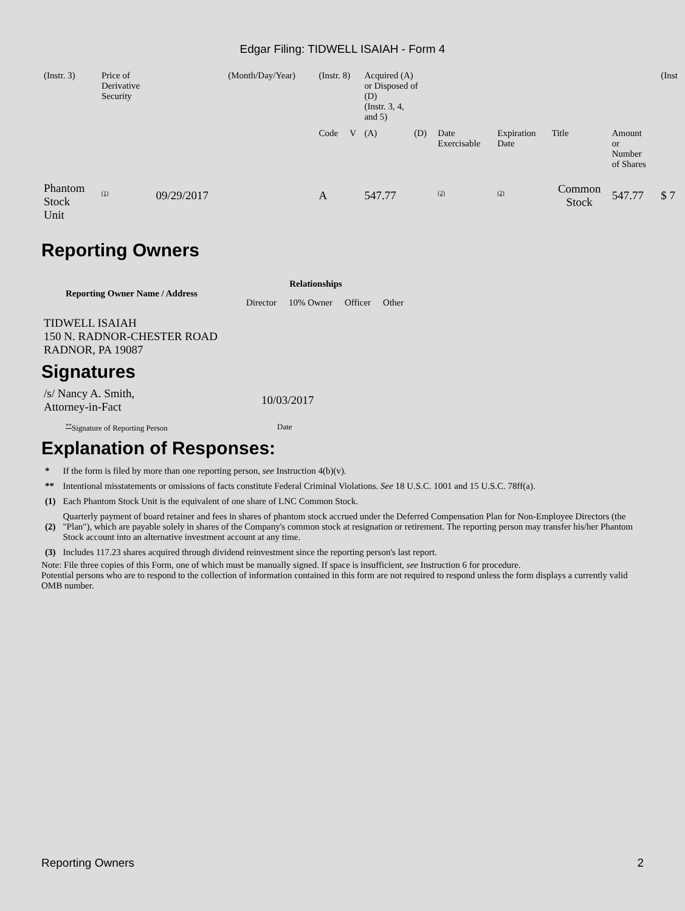Edgar Filing: TIDWELL ISAIAH - Form 4
| (Instr. 3) | Price of Derivative Security | | (Month/Day/Year) | (Instr. 8) | | Acquired (A) or Disposed of (D) (Instr. 3, 4, and 5) | | | | | | (Inst |
| | | | | Code | V | (A) | (D) | Date Exercisable | Expiration Date | Title | Amount or Number of Shares | |
| Phantom Stock Unit | <sup>(1)</sup> | 09/29/2017 | | A | | 547.77 | | <sup>(2)</sup> | <sup>(2)</sup> | Common Stock | 547.77 | $ 7 |
Reporting Owners
| Reporting Owner Name / Address | Relationships | | | |
| --- | --- | --- | --- | --- |
| | Director | 10% Owner | Officer | Other |
| TIDWELL ISAIAH 150 N. RADNOR-CHESTER ROAD RADNOR, PA 19087 | | | | |
Signatures
| /s/ Nancy A. Smith, Attorney-in-Fact | 10/03/2017 |
| <sup>**</sup> Signature of Reporting Person | Date |
Explanation of Responses:
| * | If the form is filed by more than one reporting person, see Instruction 4(b)(v). |
| ** | Intentional misstatements or omissions of facts constitute Federal Criminal Violations. See 18 U.S.C. 1001 and 15 U.S.C. 78ff(a). |
| (1) | Each Phantom Stock Unit is the equivalent of one share of LNC Common Stock. |
| (2) | Quarterly payment of board retainer and fees in shares of phantom stock accrued under the Deferred Compensation Plan for Non-Employee Directors (the "Plan"), which are payable solely in shares of the Company's common stock at resignation or retirement. The reporting person may transfer his/her Phantom Stock account into an alternative investment account at any time. |
| (3) | Includes 117.23 shares acquired through dividend reinvestment since the reporting person's last report. |
Note: File three copies of this Form, one of which must be manually signed. If space is insufficient, see Instruction 6 for procedure.
Potential persons who are to respond to the collection of information contained in this form are not required to respond unless the form displays a currently valid OMB number.
Reporting Owners 2